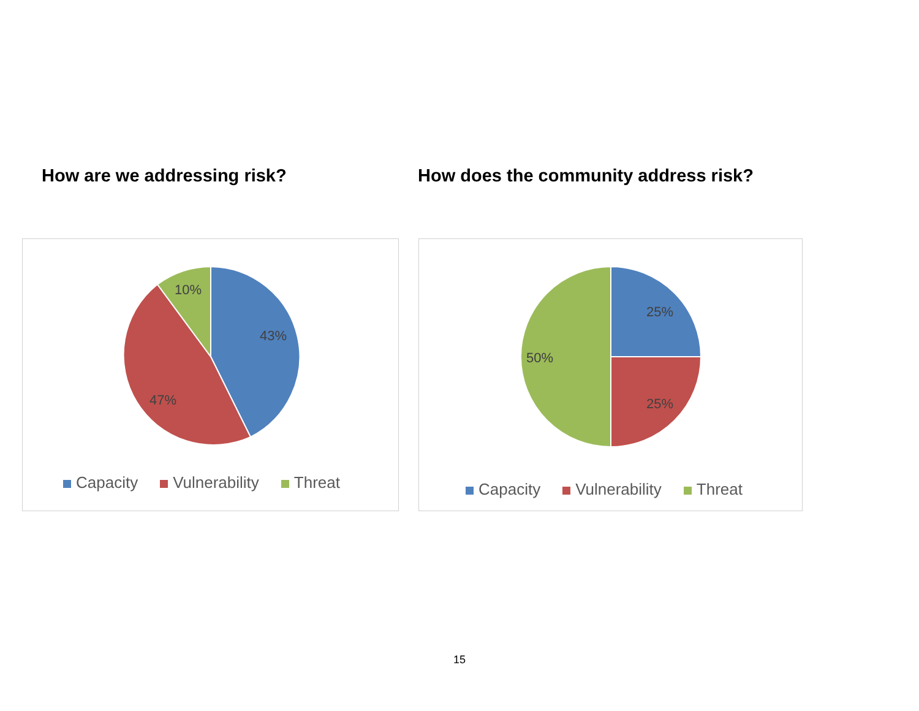How are we addressing risk?
How does the community address risk?
10%
43%
47%
Capacity Vulnerability Threat
25%
50%
25%
Capacity Vulnerability Threat
15